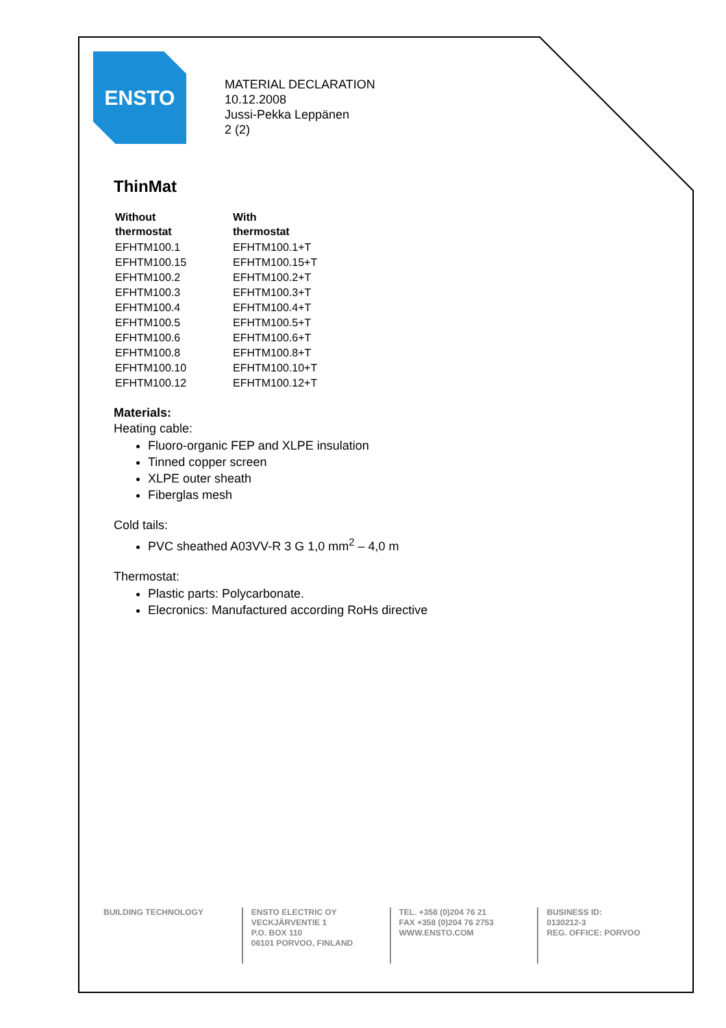ENSTO
MATERIAL DECLARATION
10.12.2008
Jussi-Pekka Leppänen
2 (2)
ThinMat
| Without thermostat | With thermostat |
| --- | --- |
| EFHTM100.1 | EFHTM100.1+T |
| EFHTM100.15 | EFHTM100.15+T |
| EFHTM100.2 | EFHTM100.2+T |
| EFHTM100.3 | EFHTM100.3+T |
| EFHTM100.4 | EFHTM100.4+T |
| EFHTM100.5 | EFHTM100.5+T |
| EFHTM100.6 | EFHTM100.6+T |
| EFHTM100.8 | EFHTM100.8+T |
| EFHTM100.10 | EFHTM100.10+T |
| EFHTM100.12 | EFHTM100.12+T |
Materials:
Heating cable:
Fluoro-organic FEP and XLPE insulation
Tinned copper screen
XLPE outer sheath
Fiberglas mesh
Cold tails:
PVC sheathed A03VV-R 3 G 1,0 mm<sup>2</sup> – 4,0 m
Thermostat:
Plastic parts: Polycarbonate.
Elecronics: Manufactured according RoHs directive
BUILDING TECHNOLOGY ENSTO ELECTRIC OY
VECKJÄRVENTIE 1
P.O. BOX 110
06101 PORVOO, FINLAND
TEL. +358 (0)204 76 21
FAX +358 (0)204 76 2753
WWW.ENSTO.COM
BUSINESS ID:
0130212-3
REG. OFFICE: PORVOO